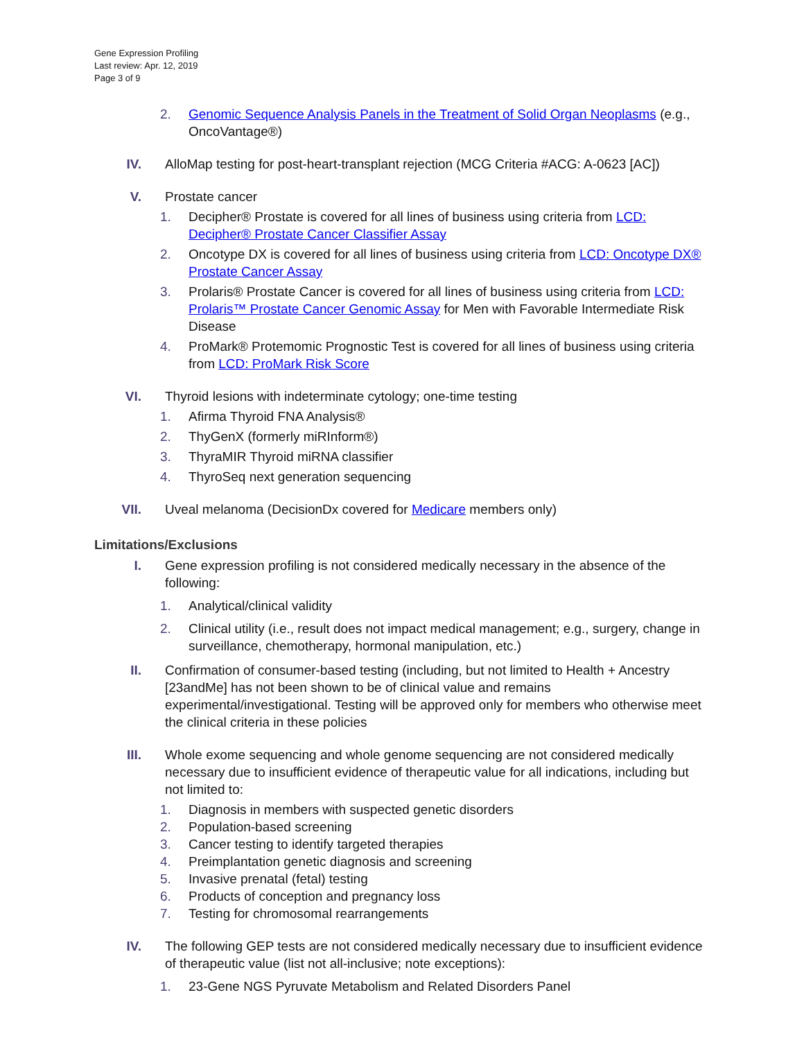Gene Expression Profiling
Last review: Apr. 12, 2019
Page 3 of 9
2. Genomic Sequence Analysis Panels in the Treatment of Solid Organ Neoplasms (e.g., OncoVantage®)
IV. AlloMap testing for post-heart-transplant rejection (MCG Criteria #ACG: A-0623 [AC])
V. Prostate cancer
1. Decipher® Prostate is covered for all lines of business using criteria from LCD: Decipher® Prostate Cancer Classifier Assay
2. Oncotype DX is covered for all lines of business using criteria from LCD: Oncotype DX® Prostate Cancer Assay
3. Prolaris® Prostate Cancer is covered for all lines of business using criteria from LCD: Prolaris™ Prostate Cancer Genomic Assay for Men with Favorable Intermediate Risk Disease
4. ProMark® Protemomic Prognostic Test is covered for all lines of business using criteria from LCD: ProMark Risk Score
VI. Thyroid lesions with indeterminate cytology; one-time testing
1. Afirma Thyroid FNA Analysis®
2. ThyGenX (formerly miRInform®)
3. ThyraMIR Thyroid miRNA classifier
4. ThyroSeq next generation sequencing
VII. Uveal melanoma (DecisionDx covered for Medicare members only)
Limitations/Exclusions
I. Gene expression profiling is not considered medically necessary in the absence of the following:
1. Analytical/clinical validity
2. Clinical utility (i.e., result does not impact medical management; e.g., surgery, change in surveillance, chemotherapy, hormonal manipulation, etc.)
II. Confirmation of consumer-based testing (including, but not limited to Health + Ancestry [23andMe] has not been shown to be of clinical value and remains experimental/investigational. Testing will be approved only for members who otherwise meet the clinical criteria in these policies
III. Whole exome sequencing and whole genome sequencing are not considered medically necessary due to insufficient evidence of therapeutic value for all indications, including but not limited to:
1. Diagnosis in members with suspected genetic disorders
2. Population-based screening
3. Cancer testing to identify targeted therapies
4. Preimplantation genetic diagnosis and screening
5. Invasive prenatal (fetal) testing
6. Products of conception and pregnancy loss
7. Testing for chromosomal rearrangements
IV. The following GEP tests are not considered medically necessary due to insufficient evidence of therapeutic value (list not all-inclusive; note exceptions):
1. 23-Gene NGS Pyruvate Metabolism and Related Disorders Panel